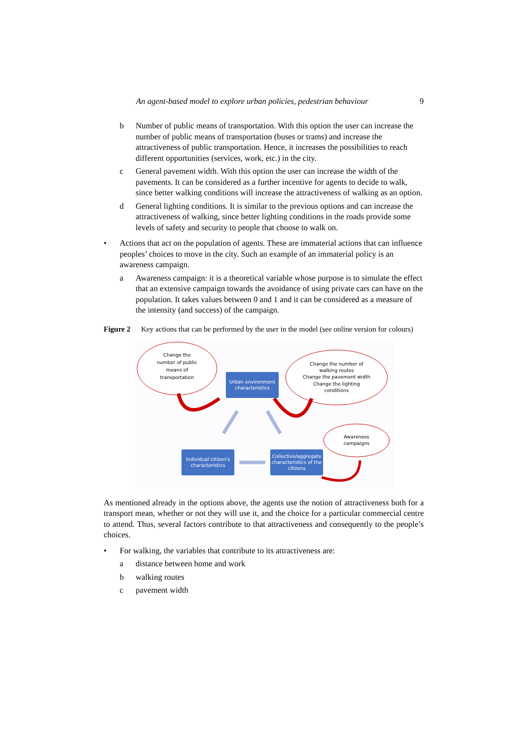An agent-based model to explore urban policies, pedestrian behaviour 9
b Number of public means of transportation. With this option the user can increase the number of public means of transportation (buses or trams) and increase the attractiveness of public transportation. Hence, it increases the possibilities to reach different opportunities (services, work, etc.) in the city.
c General pavement width. With this option the user can increase the width of the pavements. It can be considered as a further incentive for agents to decide to walk, since better walking conditions will increase the attractiveness of walking as an option.
d General lighting conditions. It is similar to the previous options and can increase the attractiveness of walking, since better lighting conditions in the roads provide some levels of safety and security to people that choose to walk on.
• Actions that act on the population of agents. These are immaterial actions that can influence peoples’ choices to move in the city. Such an example of an immaterial policy is an awareness campaign.
a Awareness campaign: it is a theoretical variable whose purpose is to simulate the effect that an extensive campaign towards the avoidance of using private cars can have on the population. It takes values between 0 and 1 and it can be considered as a measure of the intensity (and success) of the campaign.
Figure 2 Key actions that can be performed by the user in the model (see online version for colours)
Change the
number of public
means of
transportation
Urban environment
characteristics
Change the number of
walking routes
Change the pavement width
Change the lighting
conditions
Awareness
campaigns
Individual citizen's
characteristics
Collective/aggregate
characteristics of the
citizens
As mentioned already in the options above, the agents use the notion of attractiveness both for a transport mean, whether or not they will use it, and the choice for a particular commercial centre to attend. Thus, several factors contribute to that attractiveness and consequently to the people’s choices.
• For walking, the variables that contribute to its attractiveness are:
a distance between home and work
b walking routes
c pavement width